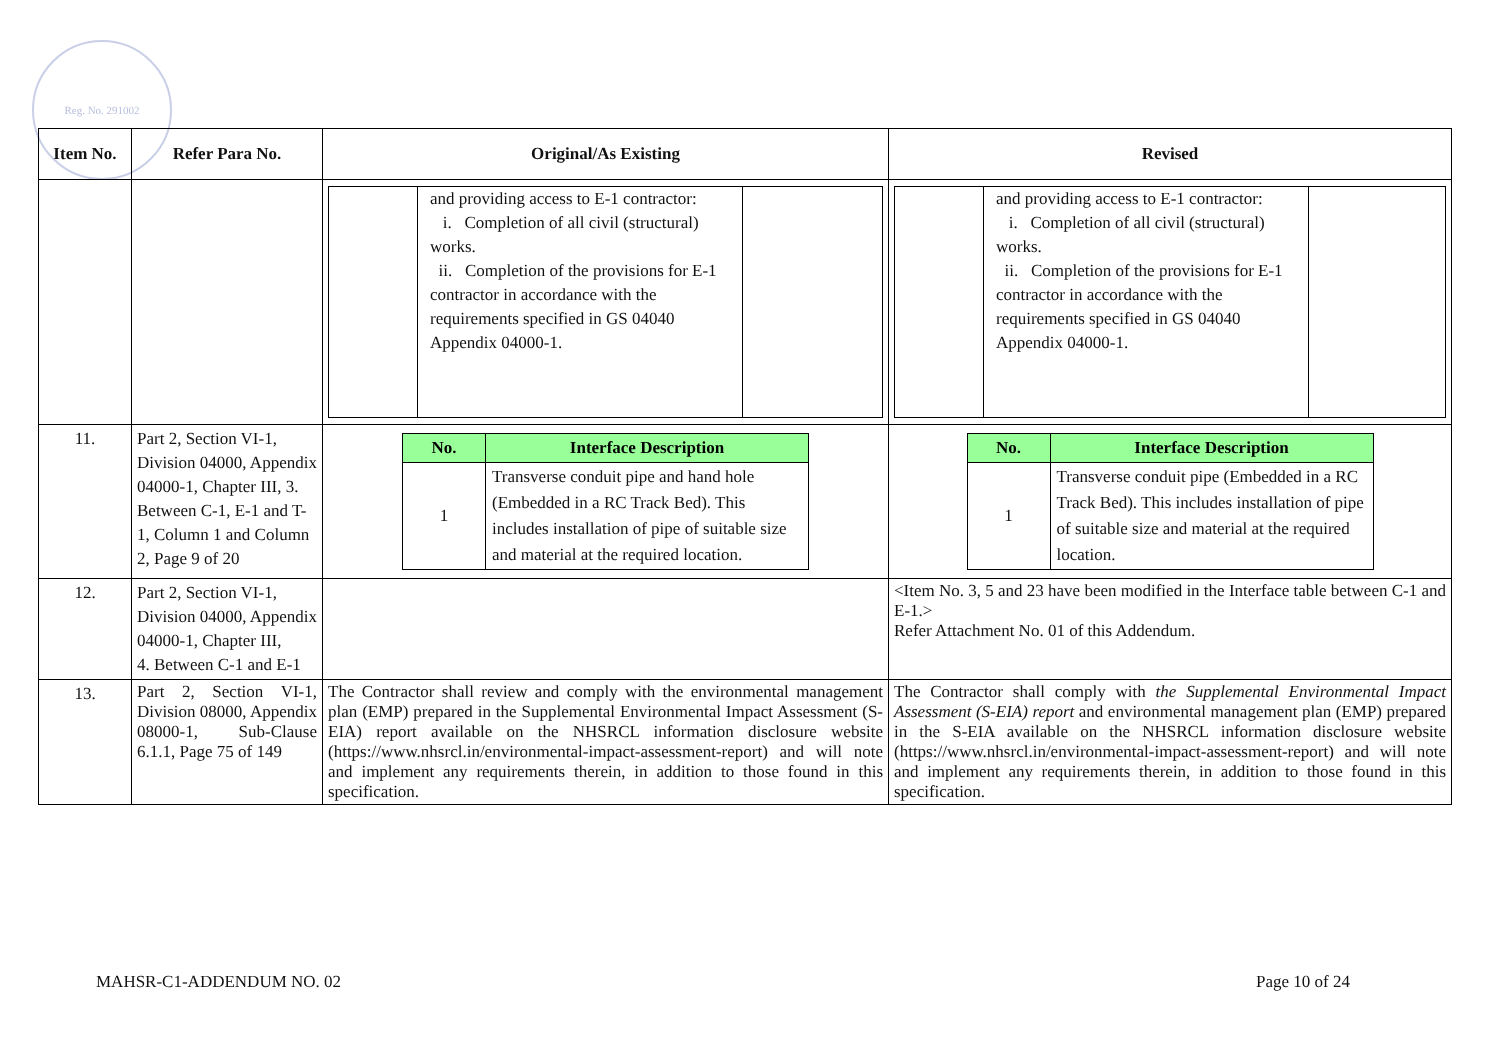Reg. No. 291002
| Item No. | Refer Para No. | Original/As Existing | Revised |
| --- | --- | --- | --- |
| | | and providing access to E-1 contractor: i. Completion of all civil (structural) works. ii. Completion of the provisions for E-1 contractor in accordance with the requirements specified in GS 04040 Appendix 04000-1. | and providing access to E-1 contractor: i. Completion of all civil (structural) works. ii. Completion of the provisions for E-1 contractor in accordance with the requirements specified in GS 04040 Appendix 04000-1. |
| 11. | Part 2, Section VI-1, Division 04000, Appendix 04000-1, Chapter III, 3. Between C-1, E-1 and T-1, Column 1 and Column 2, Page 9 of 20 | / No. / Interface Description / / --- / --- / / 1 / Transverse conduit pipe and hand hole (Embedded in a RC Track Bed). This includes installation of pipe of suitable size and material at the required location. / | / No. / Interface Description / / --- / --- / / 1 / Transverse conduit pipe (Embedded in a RC Track Bed). This includes installation of pipe of suitable size and material at the required location. / |
| 12. | Part 2, Section VI-1, Division 04000, Appendix 04000-1, Chapter III, 4. Between C-1 and E-1 | | <Item No. 3, 5 and 23 have been modified in the Interface table between C-1 and E-1.> Refer Attachment No. 01 of this Addendum. |
| 13. | Part 2, Section VI-1, Division 08000, Appendix 08000-1, Sub-Clause 6.1.1, Page 75 of 149 | The Contractor shall review and comply with the environmental management plan (EMP) prepared in the Supplemental Environmental Impact Assessment (S-EIA) report available on the NHSRCL information disclosure website (https://www.nhsrcl.in/environmental-impact-assessment-report) and will note and implement any requirements therein, in addition to those found in this specification. | The Contractor shall comply with the Supplemental Environmental Impact Assessment (S-EIA) report and environmental management plan (EMP) prepared in the S-EIA available on the NHSRCL information disclosure website (https://www.nhsrcl.in/environmental-impact-assessment-report) and will note and implement any requirements therein, in addition to those found in this specification. |
MAHSR-C1-ADDENDUM NO. 02 Page 10 of 24